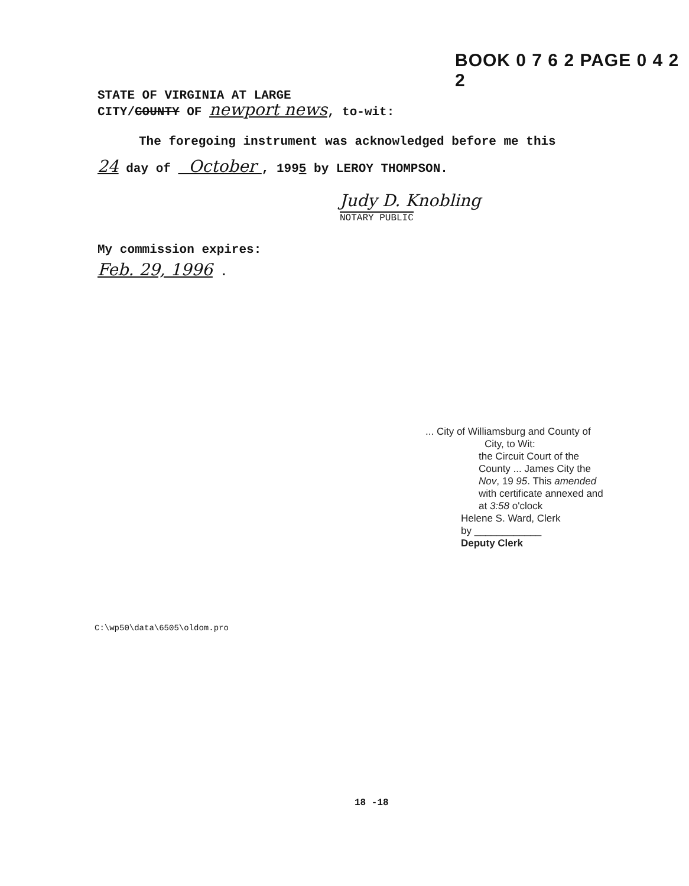BOOK 0 7 6 2 PAGE 0 4 2 2
STATE OF VIRGINIA AT LARGE
CITY/COUNTY OF newport news, to-wit:
The foregoing instrument was acknowledged before me this
24 day of October , 1995 by LEROY THOMPSON.
Judy D. Knobling
NOTARY PUBLIC
My commission expires:
Feb. 29, 1996 .
... City of Williamsburg and County of
City, to Wit:
the Circuit Court of the
County ... James City the
Nov, 19 95. This amended
with certificate annexed and
at 3:58 o'clock
Helene S. Ward, Clerk
by ____________
Deputy Clerk
C:\wp50\data\6505\oldom.pro
18 -18